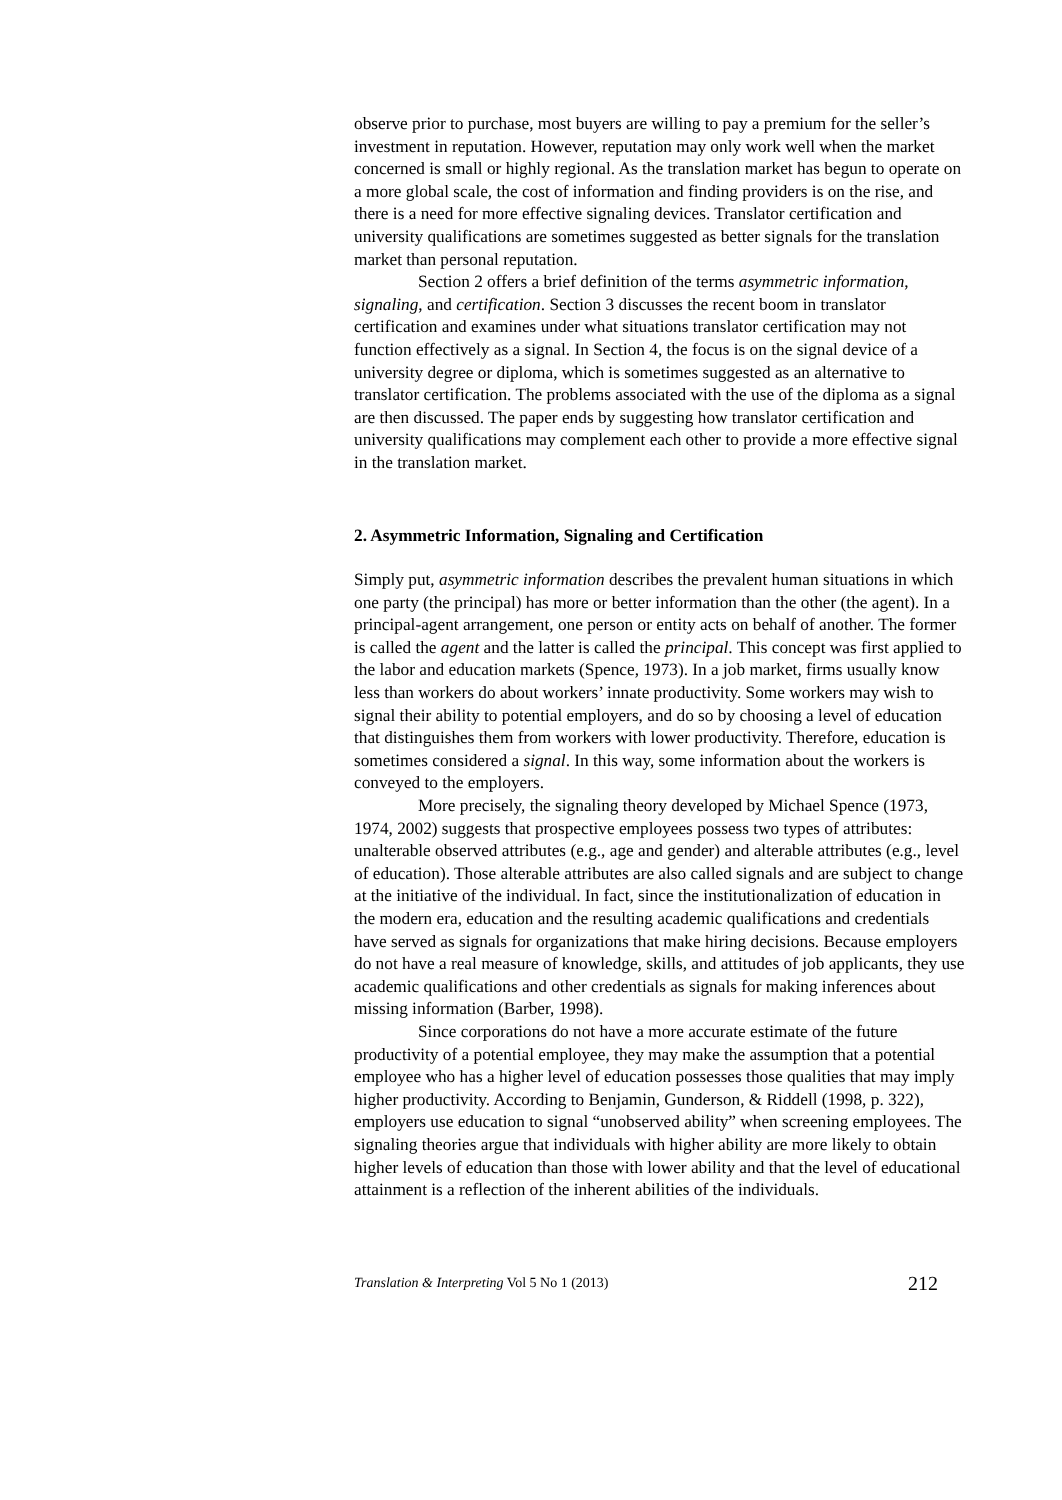observe prior to purchase, most buyers are willing to pay a premium for the seller’s investment in reputation. However, reputation may only work well when the market concerned is small or highly regional. As the translation market has begun to operate on a more global scale, the cost of information and finding providers is on the rise, and there is a need for more effective signaling devices. Translator certification and university qualifications are sometimes suggested as better signals for the translation market than personal reputation.
Section 2 offers a brief definition of the terms asymmetric information, signaling, and certification. Section 3 discusses the recent boom in translator certification and examines under what situations translator certification may not function effectively as a signal. In Section 4, the focus is on the signal device of a university degree or diploma, which is sometimes suggested as an alternative to translator certification. The problems associated with the use of the diploma as a signal are then discussed. The paper ends by suggesting how translator certification and university qualifications may complement each other to provide a more effective signal in the translation market.
2. Asymmetric Information, Signaling and Certification
Simply put, asymmetric information describes the prevalent human situations in which one party (the principal) has more or better information than the other (the agent). In a principal-agent arrangement, one person or entity acts on behalf of another. The former is called the agent and the latter is called the principal. This concept was first applied to the labor and education markets (Spence, 1973). In a job market, firms usually know less than workers do about workers’ innate productivity. Some workers may wish to signal their ability to potential employers, and do so by choosing a level of education that distinguishes them from workers with lower productivity. Therefore, education is sometimes considered a signal. In this way, some information about the workers is conveyed to the employers.
More precisely, the signaling theory developed by Michael Spence (1973, 1974, 2002) suggests that prospective employees possess two types of attributes: unalterable observed attributes (e.g., age and gender) and alterable attributes (e.g., level of education). Those alterable attributes are also called signals and are subject to change at the initiative of the individual. In fact, since the institutionalization of education in the modern era, education and the resulting academic qualifications and credentials have served as signals for organizations that make hiring decisions. Because employers do not have a real measure of knowledge, skills, and attitudes of job applicants, they use academic qualifications and other credentials as signals for making inferences about missing information (Barber, 1998).
Since corporations do not have a more accurate estimate of the future productivity of a potential employee, they may make the assumption that a potential employee who has a higher level of education possesses those qualities that may imply higher productivity. According to Benjamin, Gunderson, & Riddell (1998, p. 322), employers use education to signal “unobserved ability” when screening employees. The signaling theories argue that individuals with higher ability are more likely to obtain higher levels of education than those with lower ability and that the level of educational attainment is a reflection of the inherent abilities of the individuals.
Translation & Interpreting Vol 5 No 1 (2013) 212